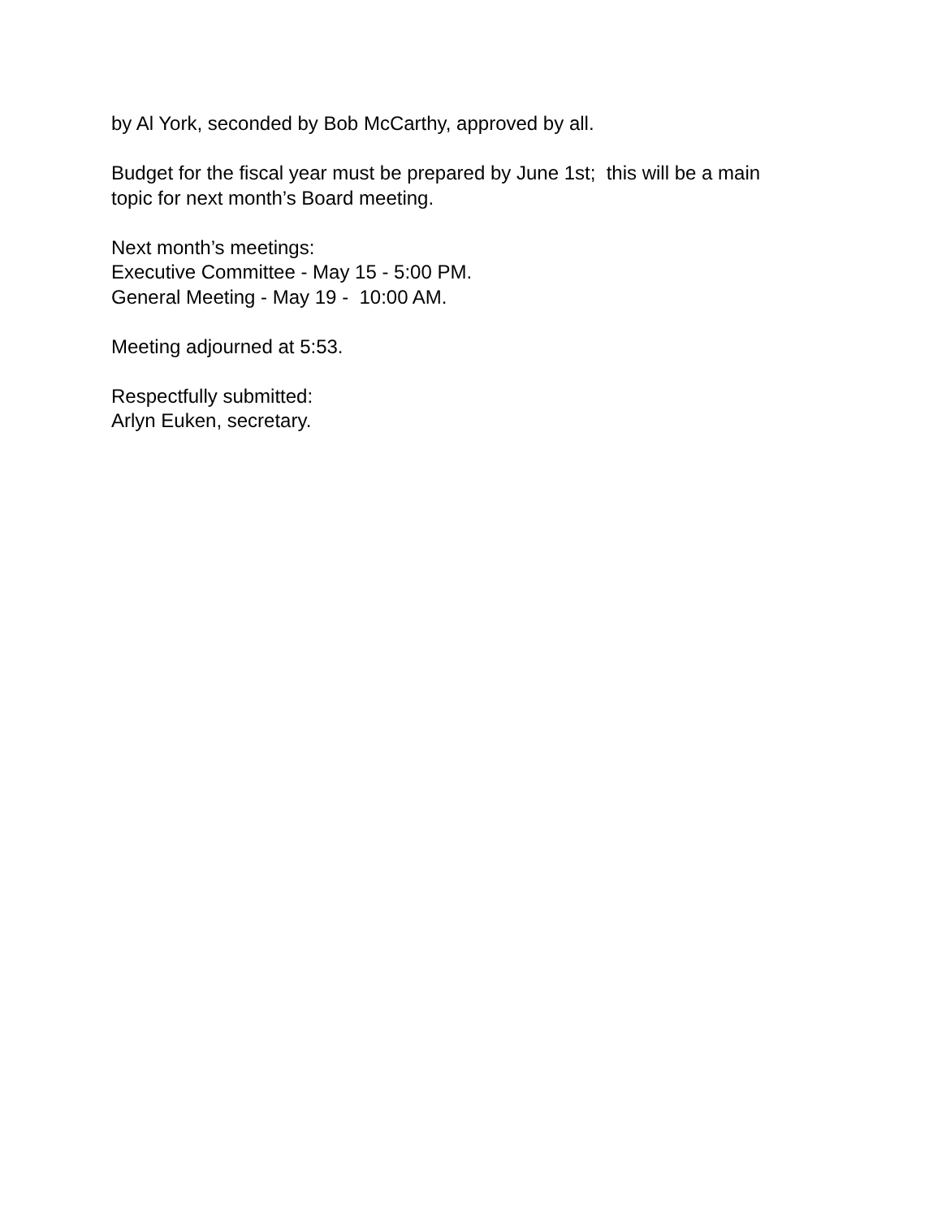by Al York, seconded by Bob McCarthy, approved by all.
Budget for the fiscal year must be prepared by June 1st; this will be a main
topic for next month’s Board meeting.
Next month’s meetings:
Executive Committee - May 15 - 5:00 PM.
General Meeting - May 19 - 10:00 AM.
Meeting adjourned at 5:53.
Respectfully submitted:
Arlyn Euken, secretary.